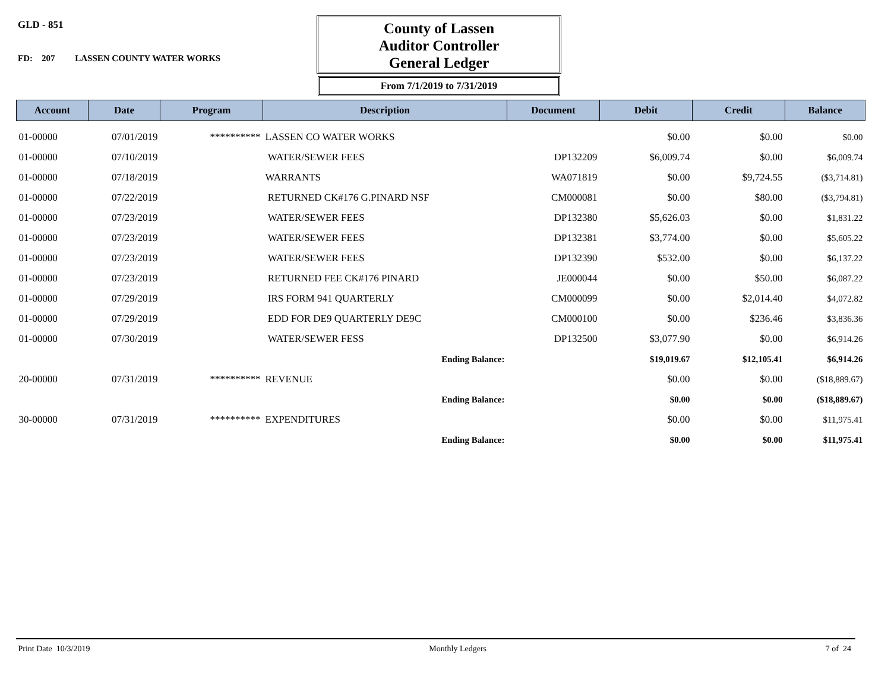GLD - 851
FD: 207 LASSEN COUNTY WATER WORKS
County of Lassen
Auditor Controller
General Ledger
From 7/1/2019 to 7/31/2019
| Account | Date | Program | Description | Document | Debit | Credit | Balance |
| --- | --- | --- | --- | --- | --- | --- | --- |
| 01-00000 | 07/01/2019 | ********** | LASSEN CO WATER WORKS | | $0.00 | $0.00 | $0.00 |
| 01-00000 | 07/10/2019 | | WATER/SEWER FEES | DP132209 | $6,009.74 | $0.00 | $6,009.74 |
| 01-00000 | 07/18/2019 | | WARRANTS | WA071819 | $0.00 | $9,724.55 | ($3,714.81) |
| 01-00000 | 07/22/2019 | | RETURNED CK#176 G.PINARD NSF | CM000081 | $0.00 | $80.00 | ($3,794.81) |
| 01-00000 | 07/23/2019 | | WATER/SEWER FEES | DP132380 | $5,626.03 | $0.00 | $1,831.22 |
| 01-00000 | 07/23/2019 | | WATER/SEWER FEES | DP132381 | $3,774.00 | $0.00 | $5,605.22 |
| 01-00000 | 07/23/2019 | | WATER/SEWER FEES | DP132390 | $532.00 | $0.00 | $6,137.22 |
| 01-00000 | 07/23/2019 | | RETURNED FEE CK#176 PINARD | JE000044 | $0.00 | $50.00 | $6,087.22 |
| 01-00000 | 07/29/2019 | | IRS FORM 941 QUARTERLY | CM000099 | $0.00 | $2,014.40 | $4,072.82 |
| 01-00000 | 07/29/2019 | | EDD FOR DE9 QUARTERLY DE9C | CM000100 | $0.00 | $236.46 | $3,836.36 |
| 01-00000 | 07/30/2019 | | WATER/SEWER FESS | DP132500 | $3,077.90 | $0.00 | $6,914.26 |
| | | | Ending Balance: | | $19,019.67 | $12,105.41 | $6,914.26 |
| 20-00000 | 07/31/2019 | ********** | REVENUE | | $0.00 | $0.00 | ($18,889.67) |
| | | | Ending Balance: | | $0.00 | $0.00 | ($18,889.67) |
| 30-00000 | 07/31/2019 | ********** | EXPENDITURES | | $0.00 | $0.00 | $11,975.41 |
| | | | Ending Balance: | | $0.00 | $0.00 | $11,975.41 |
Print Date 10/3/2019 Monthly Ledgers 7 of 24